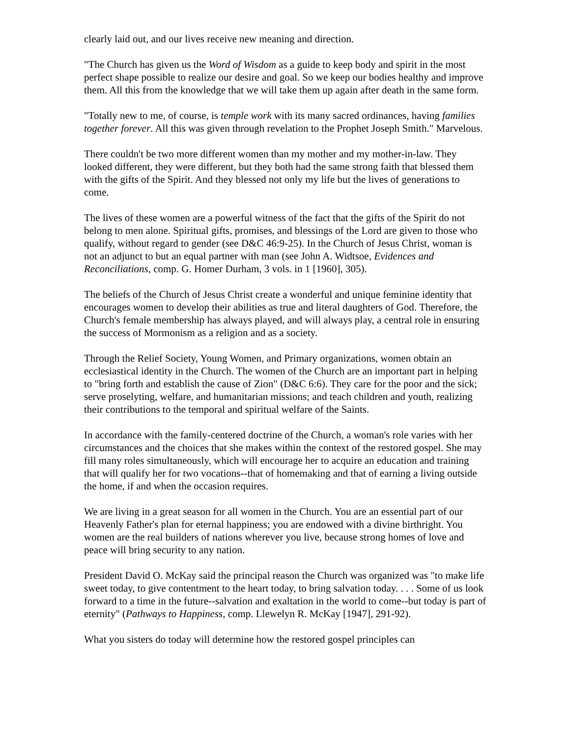clearly laid out, and our lives receive new meaning and direction.
"The Church has given us the Word of Wisdom as a guide to keep body and spirit in the most perfect shape possible to realize our desire and goal. So we keep our bodies healthy and improve them. All this from the knowledge that we will take them up again after death in the same form.
"Totally new to me, of course, is temple work with its many sacred ordinances, having families together forever. All this was given through revelation to the Prophet Joseph Smith." Marvelous.
There couldn't be two more different women than my mother and my mother-in-law. They looked different, they were different, but they both had the same strong faith that blessed them with the gifts of the Spirit. And they blessed not only my life but the lives of generations to come.
The lives of these women are a powerful witness of the fact that the gifts of the Spirit do not belong to men alone. Spiritual gifts, promises, and blessings of the Lord are given to those who qualify, without regard to gender (see D&C 46:9-25). In the Church of Jesus Christ, woman is not an adjunct to but an equal partner with man (see John A. Widtsoe, Evidences and Reconciliations, comp. G. Homer Durham, 3 vols. in 1 [1960], 305).
The beliefs of the Church of Jesus Christ create a wonderful and unique feminine identity that encourages women to develop their abilities as true and literal daughters of God. Therefore, the Church's female membership has always played, and will always play, a central role in ensuring the success of Mormonism as a religion and as a society.
Through the Relief Society, Young Women, and Primary organizations, women obtain an ecclesiastical identity in the Church. The women of the Church are an important part in helping to "bring forth and establish the cause of Zion" (D&C 6:6). They care for the poor and the sick; serve proselyting, welfare, and humanitarian missions; and teach children and youth, realizing their contributions to the temporal and spiritual welfare of the Saints.
In accordance with the family-centered doctrine of the Church, a woman's role varies with her circumstances and the choices that she makes within the context of the restored gospel. She may fill many roles simultaneously, which will encourage her to acquire an education and training that will qualify her for two vocations--that of homemaking and that of earning a living outside the home, if and when the occasion requires.
We are living in a great season for all women in the Church. You are an essential part of our Heavenly Father's plan for eternal happiness; you are endowed with a divine birthright. You women are the real builders of nations wherever you live, because strong homes of love and peace will bring security to any nation.
President David O. McKay said the principal reason the Church was organized was "to make life sweet today, to give contentment to the heart today, to bring salvation today. . . . Some of us look forward to a time in the future--salvation and exaltation in the world to come--but today is part of eternity" (Pathways to Happiness, comp. Llewelyn R. McKay [1947], 291-92).
What you sisters do today will determine how the restored gospel principles can